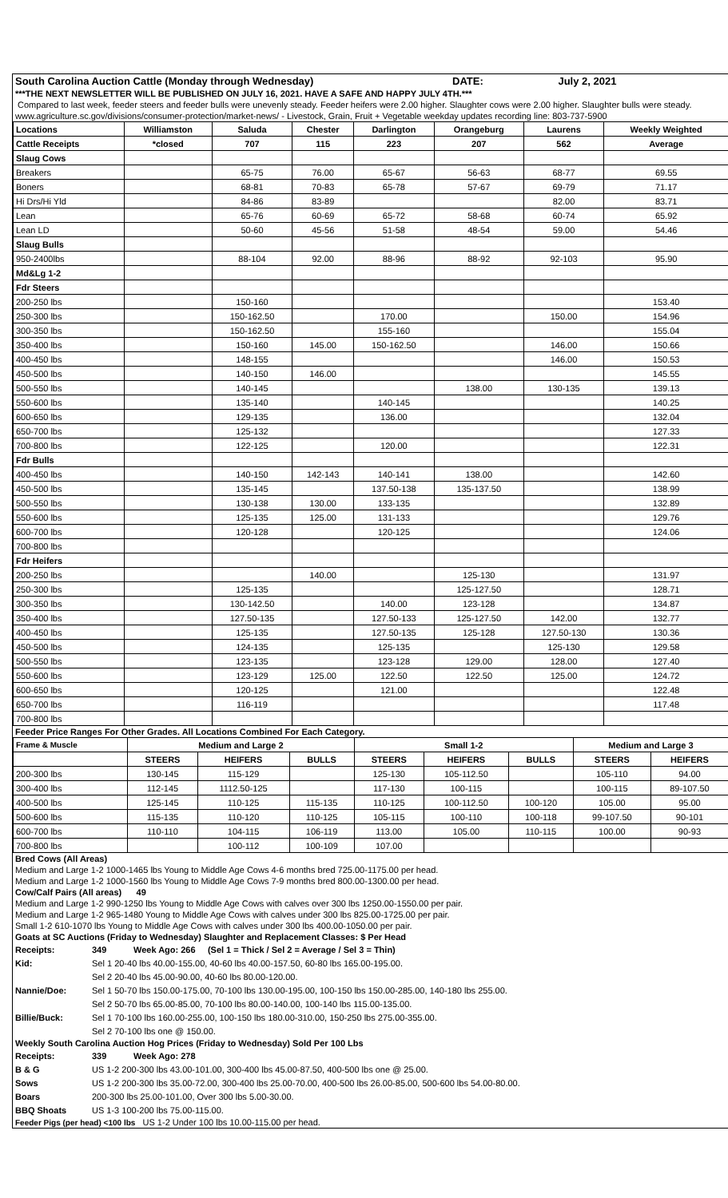South Carolina Auction Cattle (Monday through Wednesday) DATE: July 2, 2021
***THE NEXT NEWSLETTER WILL BE PUBLISHED ON JULY 16, 2021. HAVE A SAFE AND HAPPY JULY 4TH.***
Compared to last week, feeder steers and feeder bulls were unevenly steady. Feeder heifers were 2.00 higher. Slaughter cows were 2.00 higher. Slaughter bulls were steady.
www.agriculture.sc.gov/divisions/consumer-protection/market-news/ - Livestock, Grain, Fruit + Vegetable weekday updates recording line: 803-737-5900
| Locations | Williamston | Saluda | Chester | Darlington | Orangeburg | Laurens | Weekly Weighted |
| --- | --- | --- | --- | --- | --- | --- | --- |
| Cattle Receipts | *closed | 707 | 115 | 223 | 207 | 562 | Average |
| Slaug Cows | | | | | | | |
| Breakers | | 65-75 | 76.00 | 65-67 | 56-63 | 68-77 | 69.55 |
| Boners | | 68-81 | 70-83 | 65-78 | 57-67 | 69-79 | 71.17 |
| Hi Drs/Hi Yld | | 84-86 | 83-89 | | | 82.00 | 83.71 |
| Lean | | 65-76 | 60-69 | 65-72 | 58-68 | 60-74 | 65.92 |
| Lean LD | | 50-60 | 45-56 | 51-58 | 48-54 | 59.00 | 54.46 |
| Slaug Bulls | | | | | | | |
| 950-2400lbs | | 88-104 | 92.00 | 88-96 | 88-92 | 92-103 | 95.90 |
| Md&Lg 1-2 | | | | | | | |
| Fdr Steers | | | | | | | |
| 200-250 lbs | | 150-160 | | | | | 153.40 |
| 250-300 lbs | | 150-162.50 | | 170.00 | | 150.00 | 154.96 |
| 300-350 lbs | | 150-162.50 | | 155-160 | | | 155.04 |
| 350-400 lbs | | 150-160 | 145.00 | 150-162.50 | | 146.00 | 150.66 |
| 400-450 lbs | | 148-155 | | | | 146.00 | 150.53 |
| 450-500 lbs | | 140-150 | 146.00 | | | | 145.55 |
| 500-550 lbs | | 140-145 | | | 138.00 | 130-135 | 139.13 |
| 550-600 lbs | | 135-140 | | 140-145 | | | 140.25 |
| 600-650 lbs | | 129-135 | | 136.00 | | | 132.04 |
| 650-700 lbs | | 125-132 | | | | | 127.33 |
| 700-800 lbs | | 122-125 | | 120.00 | | | 122.31 |
| Fdr Bulls | | | | | | | |
| 400-450 lbs | | 140-150 | 142-143 | 140-141 | 138.00 | | 142.60 |
| 450-500 lbs | | 135-145 | | 137.50-138 | 135-137.50 | | 138.99 |
| 500-550 lbs | | 130-138 | 130.00 | 133-135 | | | 132.89 |
| 550-600 lbs | | 125-135 | 125.00 | 131-133 | | | 129.76 |
| 600-700 lbs | | 120-128 | | 120-125 | | | 124.06 |
| 700-800 lbs | | | | | | | |
| Fdr Heifers | | | | | | | |
| 200-250 lbs | | | 140.00 | | 125-130 | | 131.97 |
| 250-300 lbs | | 125-135 | | | 125-127.50 | | 128.71 |
| 300-350 lbs | | 130-142.50 | | 140.00 | 123-128 | | 134.87 |
| 350-400 lbs | | 127.50-135 | | 127.50-133 | 125-127.50 | 142.00 | 132.77 |
| 400-450 lbs | | 125-135 | | 127.50-135 | 125-128 | 127.50-130 | 130.36 |
| 450-500 lbs | | 124-135 | | 125-135 | | 125-130 | 129.58 |
| 500-550 lbs | | 123-135 | | 123-128 | 129.00 | 128.00 | 127.40 |
| 550-600 lbs | | 123-129 | 125.00 | 122.50 | 122.50 | 125.00 | 124.72 |
| 600-650 lbs | | 120-125 | | 121.00 | | | 122.48 |
| 650-700 lbs | | 116-119 | | | | | 117.48 |
| 700-800 lbs | | | | | | | |
Feeder Price Ranges For Other Grades. All Locations Combined For Each Category.
| Frame & Muscle | Medium and Large 2 | | | Small 1-2 | | | Medium and Large 3 | |
| --- | --- | --- | --- | --- | --- | --- | --- | --- |
| | STEERS | HEIFERS | BULLS | STEERS | HEIFERS | BULLS | STEERS | HEIFERS |
| 200-300 lbs | 130-145 | 115-129 | | 125-130 | 105-112.50 | | 105-110 | 94.00 |
| 300-400 lbs | 112-145 | 1112.50-125 | | 117-130 | 100-115 | | 100-115 | 89-107.50 |
| 400-500 lbs | 125-145 | 110-125 | 115-135 | 110-125 | 100-112.50 | 100-120 | 105.00 | 95.00 |
| 500-600 lbs | 115-135 | 110-120 | 110-125 | 105-115 | 100-110 | 100-118 | 99-107.50 | 90-101 |
| 600-700 lbs | 110-110 | 104-115 | 106-119 | 113.00 | 105.00 | 110-115 | 100.00 | 90-93 |
| 700-800 lbs | | 100-112 | 100-109 | 107.00 | | | | |
Bred Cows (All Areas)
Medium and Large 1-2 1000-1465 lbs Young to Middle Age Cows 4-6 months bred 725.00-1175.00 per head.
Medium and Large 1-2 1000-1560 lbs Young to Middle Age Cows 7-9 months bred 800.00-1300.00 per head.
Cow/Calf Pairs (All areas) 49
Medium and Large 1-2 990-1250 lbs Young to Middle Age Cows with calves over 300 lbs 1250.00-1550.00 per pair.
Medium and Large 1-2 965-1480 Young to Middle Age Cows with calves under 300 lbs 825.00-1725.00 per pair.
Small 1-2 610-1070 lbs Young to Middle Age Cows with calves under 300 lbs 400.00-1050.00 per pair.
Goats at SC Auctions (Friday to Wednesday) Slaughter and Replacement Classes: $ Per Head
| Receipts: | 349 Week Ago: 266 (Sel 1 = Thick / Sel 2 = Average / Sel 3 = Thin) |
| Kid: | Sel 1 20-40 lbs 40.00-155.00, 40-60 lbs 40.00-157.50, 60-80 lbs 165.00-195.00. |
| | Sel 2 20-40 lbs 45.00-90.00, 40-60 lbs 80.00-120.00. |
| Nannie/Doe: | Sel 1 50-70 lbs 150.00-175.00, 70-100 lbs 130.00-195.00, 100-150 lbs 150.00-285.00, 140-180 lbs 255.00. |
| | Sel 2 50-70 lbs 65.00-85.00, 70-100 lbs 80.00-140.00, 100-140 lbs 115.00-135.00. |
| Billie/Buck: | Sel 1 70-100 lbs 160.00-255.00, 100-150 lbs 180.00-310.00, 150-250 lbs 275.00-355.00. |
| | Sel 2 70-100 lbs one @ 150.00. |
Weekly South Carolina Auction Hog Prices (Friday to Wednesday) Sold Per 100 Lbs
| Receipts: | 339 Week Ago: 278 |
| B & G | US 1-2 200-300 lbs 43.00-101.00, 300-400 lbs 45.00-87.50, 400-500 lbs one @ 25.00. |
| Sows | US 1-2 200-300 lbs 35.00-72.00, 300-400 lbs 25.00-70.00, 400-500 lbs 26.00-85.00, 500-600 lbs 54.00-80.00. |
| Boars | 200-300 lbs 25.00-101.00, Over 300 lbs 5.00-30.00. |
| BBQ Shoats | US 1-3 100-200 lbs 75.00-115.00. |
Feeder Pigs (per head) <100 lbs US 1-2 Under 100 lbs 10.00-115.00 per head.